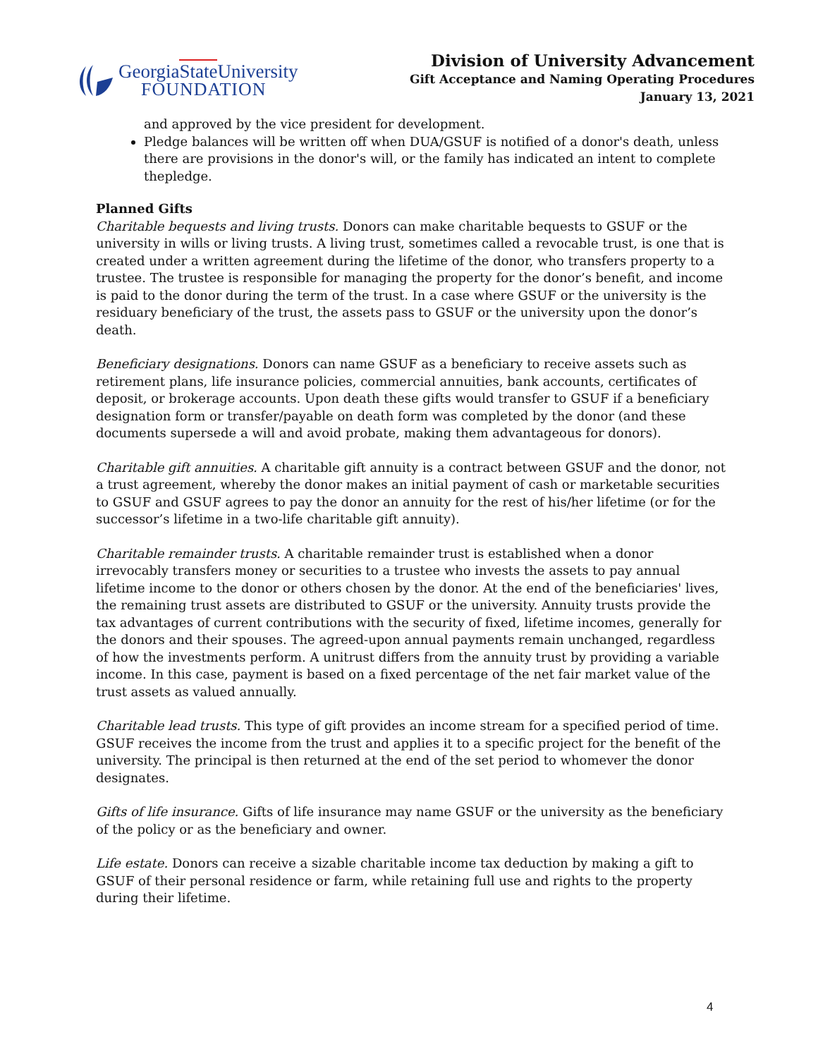GeorgiaState University
FOUNDATION
Division of University Advancement
Gift Acceptance and Naming Operating Procedures
January 13, 2021
and approved by the vice president for development.
Pledge balances will be written off when DUA/GSUF is notified of a donor's death, unless there are provisions in the donor's will, or the family has indicated an intent to complete thepledge.
Planned Gifts
Charitable bequests and living trusts. Donors can make charitable bequests to GSUF or the university in wills or living trusts. A living trust, sometimes called a revocable trust, is one that is created under a written agreement during the lifetime of the donor, who transfers property to a trustee. The trustee is responsible for managing the property for the donor’s benefit, and income is paid to the donor during the term of the trust. In a case where GSUF or the university is the residuary beneficiary of the trust, the assets pass to GSUF or the university upon the donor’s death.
Beneficiary designations. Donors can name GSUF as a beneficiary to receive assets such as retirement plans, life insurance policies, commercial annuities, bank accounts, certificates of deposit, or brokerage accounts. Upon death these gifts would transfer to GSUF if a beneficiary designation form or transfer/payable on death form was completed by the donor (and these documents supersede a will and avoid probate, making them advantageous for donors).
Charitable gift annuities. A charitable gift annuity is a contract between GSUF and the donor, not a trust agreement, whereby the donor makes an initial payment of cash or marketable securities to GSUF and GSUF agrees to pay the donor an annuity for the rest of his/her lifetime (or for the successor’s lifetime in a two-life charitable gift annuity).
Charitable remainder trusts. A charitable remainder trust is established when a donor irrevocably transfers money or securities to a trustee who invests the assets to pay annual lifetime income to the donor or others chosen by the donor. At the end of the beneficiaries' lives, the remaining trust assets are distributed to GSUF or the university. Annuity trusts provide the tax advantages of current contributions with the security of fixed, lifetime incomes, generally for the donors and their spouses. The agreed-upon annual payments remain unchanged, regardless of how the investments perform. A unitrust differs from the annuity trust by providing a variable income. In this case, payment is based on a fixed percentage of the net fair market value of the trust assets as valued annually.
Charitable lead trusts. This type of gift provides an income stream for a specified period of time. GSUF receives the income from the trust and applies it to a specific project for the benefit of the university. The principal is then returned at the end of the set period to whomever the donor designates.
Gifts of life insurance. Gifts of life insurance may name GSUF or the university as the beneficiary of the policy or as the beneficiary and owner.
Life estate. Donors can receive a sizable charitable income tax deduction by making a gift to GSUF of their personal residence or farm, while retaining full use and rights to the property during their lifetime.
4